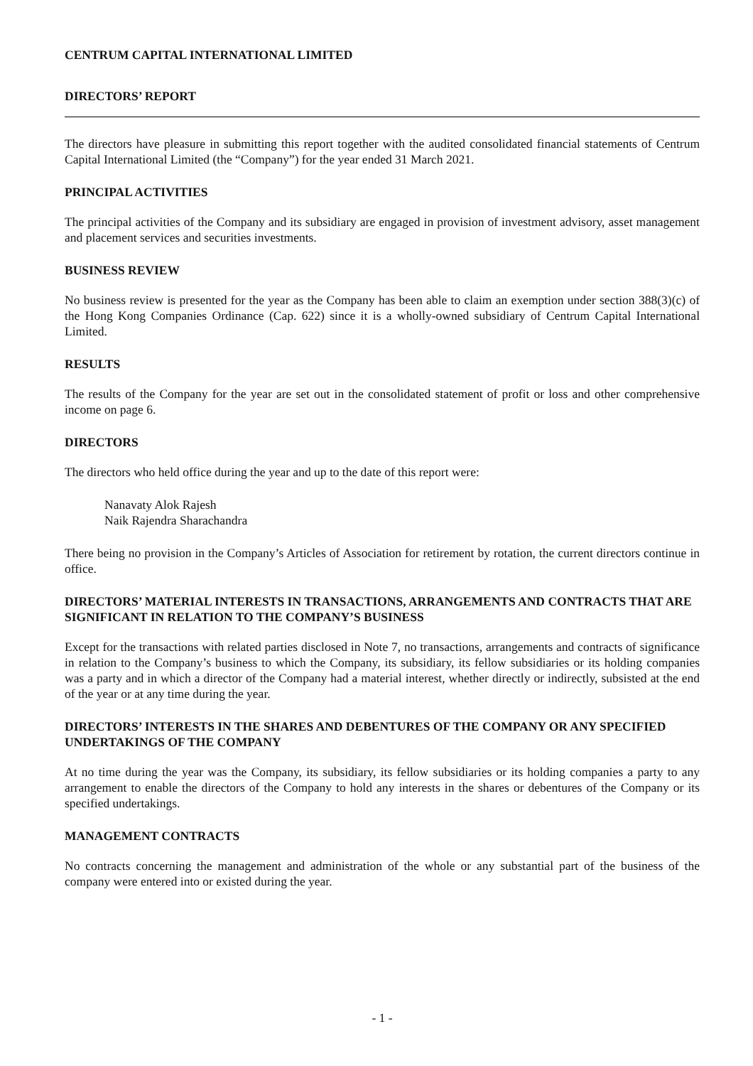CENTRUM CAPITAL INTERNATIONAL LIMITED
DIRECTORS’ REPORT
The directors have pleasure in submitting this report together with the audited consolidated financial statements of Centrum Capital International Limited (the “Company”) for the year ended 31 March 2021.
PRINCIPAL ACTIVITIES
The principal activities of the Company and its subsidiary are engaged in provision of investment advisory, asset management and placement services and securities investments.
BUSINESS REVIEW
No business review is presented for the year as the Company has been able to claim an exemption under section 388(3)(c) of the Hong Kong Companies Ordinance (Cap. 622) since it is a wholly-owned subsidiary of Centrum Capital International Limited.
RESULTS
The results of the Company for the year are set out in the consolidated statement of profit or loss and other comprehensive income on page 6.
DIRECTORS
The directors who held office during the year and up to the date of this report were:
Nanavaty Alok Rajesh
Naik Rajendra Sharachandra
There being no provision in the Company’s Articles of Association for retirement by rotation, the current directors continue in office.
DIRECTORS’ MATERIAL INTERESTS IN TRANSACTIONS, ARRANGEMENTS AND CONTRACTS THAT ARE SIGNIFICANT IN RELATION TO THE COMPANY’S BUSINESS
Except for the transactions with related parties disclosed in Note 7, no transactions, arrangements and contracts of significance in relation to the Company’s business to which the Company, its subsidiary, its fellow subsidiaries or its holding companies was a party and in which a director of the Company had a material interest, whether directly or indirectly, subsisted at the end of the year or at any time during the year.
DIRECTORS’ INTERESTS IN THE SHARES AND DEBENTURES OF THE COMPANY OR ANY SPECIFIED UNDERTAKINGS OF THE COMPANY
At no time during the year was the Company, its subsidiary, its fellow subsidiaries or its holding companies a party to any arrangement to enable the directors of the Company to hold any interests in the shares or debentures of the Company or its specified undertakings.
MANAGEMENT CONTRACTS
No contracts concerning the management and administration of the whole or any substantial part of the business of the company were entered into or existed during the year.
- 1 -